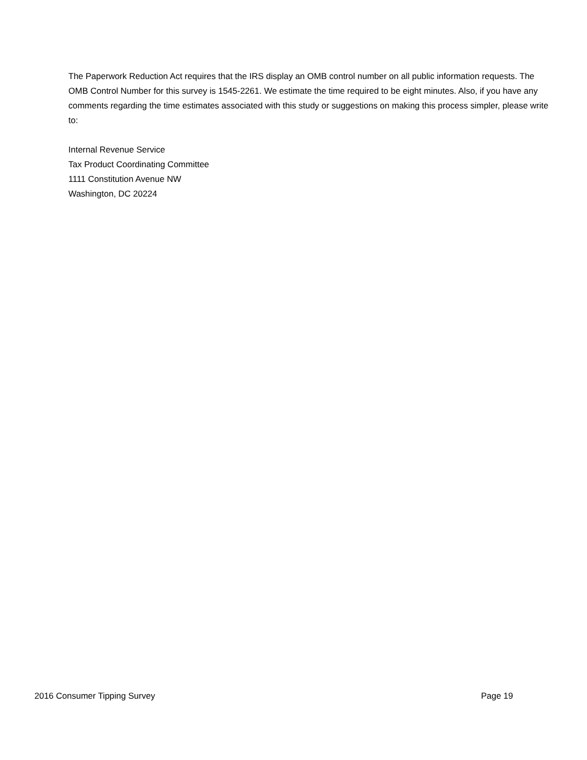The Paperwork Reduction Act requires that the IRS display an OMB control number on all public information requests. The OMB Control Number for this survey is 1545-2261. We estimate the time required to be eight minutes. Also, if you have any comments regarding the time estimates associated with this study or suggestions on making this process simpler, please write to:
Internal Revenue Service
Tax Product Coordinating Committee
1111 Constitution Avenue NW
Washington, DC 20224
2016 Consumer Tipping Survey Page 19